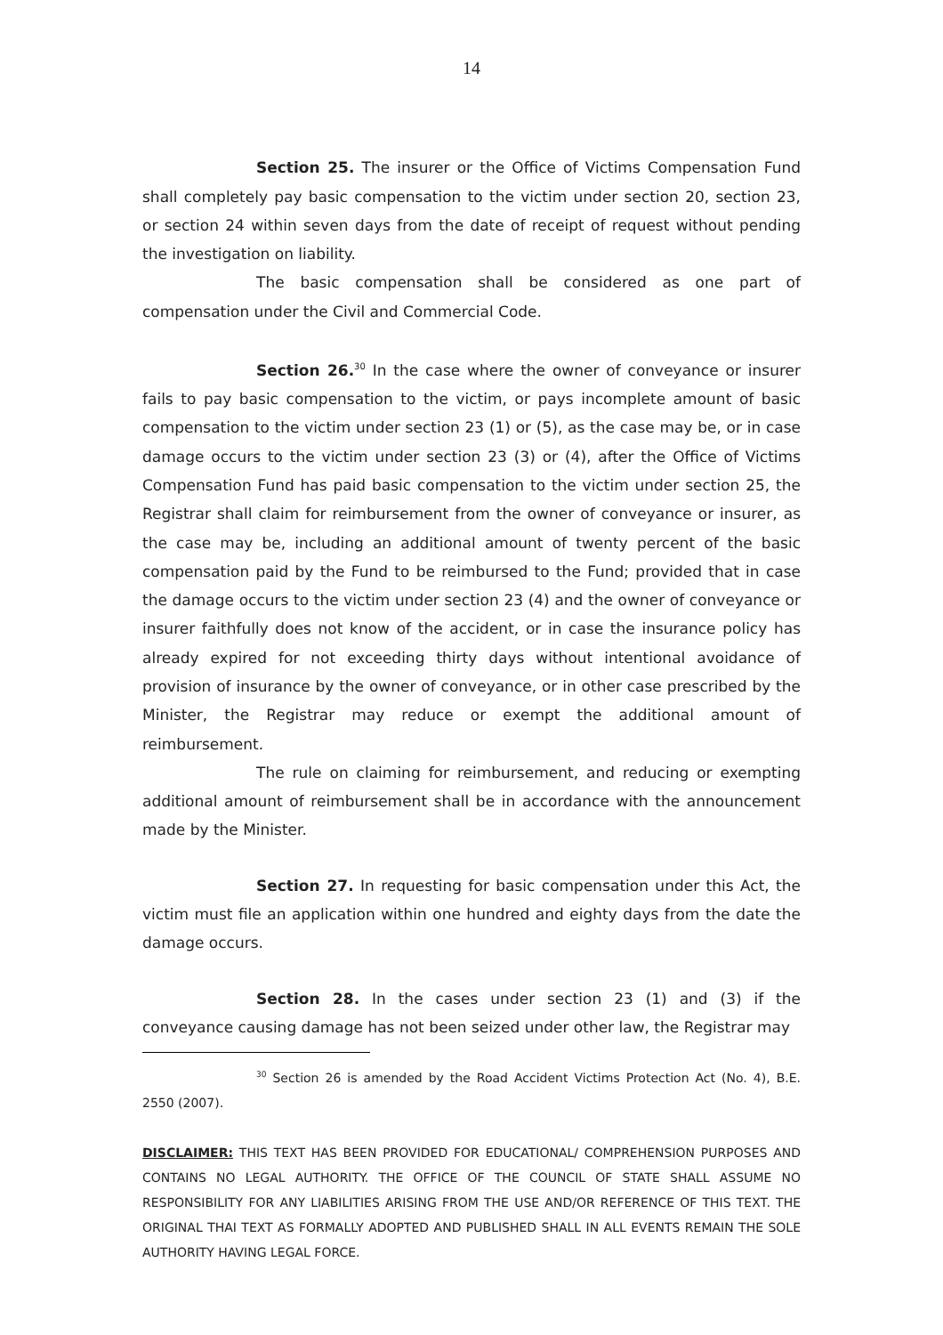14
Section 25. The insurer or the Office of Victims Compensation Fund shall completely pay basic compensation to the victim under section 20, section 23, or section 24 within seven days from the date of receipt of request without pending the investigation on liability.
The basic compensation shall be considered as one part of compensation under the Civil and Commercial Code.
Section 26.<sup>30</sup> In the case where the owner of conveyance or insurer fails to pay basic compensation to the victim, or pays incomplete amount of basic compensation to the victim under section 23 (1) or (5), as the case may be, or in case damage occurs to the victim under section 23 (3) or (4), after the Office of Victims Compensation Fund has paid basic compensation to the victim under section 25, the Registrar shall claim for reimbursement from the owner of conveyance or insurer, as the case may be, including an additional amount of twenty percent of the basic compensation paid by the Fund to be reimbursed to the Fund; provided that in case the damage occurs to the victim under section 23 (4) and the owner of conveyance or insurer faithfully does not know of the accident, or in case the insurance policy has already expired for not exceeding thirty days without intentional avoidance of provision of insurance by the owner of conveyance, or in other case prescribed by the Minister, the Registrar may reduce or exempt the additional amount of reimbursement.
The rule on claiming for reimbursement, and reducing or exempting additional amount of reimbursement shall be in accordance with the announcement made by the Minister.
Section 27. In requesting for basic compensation under this Act, the victim must file an application within one hundred and eighty days from the date the damage occurs.
Section 28. In the cases under section 23 (1) and (3) if the conveyance causing damage has not been seized under other law, the Registrar may
<sup>30</sup> Section 26 is amended by the Road Accident Victims Protection Act (No. 4), B.E. 2550 (2007).
DISCLAIMER: THIS TEXT HAS BEEN PROVIDED FOR EDUCATIONAL/ COMPREHENSION PURPOSES AND CONTAINS NO LEGAL AUTHORITY. THE OFFICE OF THE COUNCIL OF STATE SHALL ASSUME NO RESPONSIBILITY FOR ANY LIABILITIES ARISING FROM THE USE AND/OR REFERENCE OF THIS TEXT. THE ORIGINAL THAI TEXT AS FORMALLY ADOPTED AND PUBLISHED SHALL IN ALL EVENTS REMAIN THE SOLE AUTHORITY HAVING LEGAL FORCE.